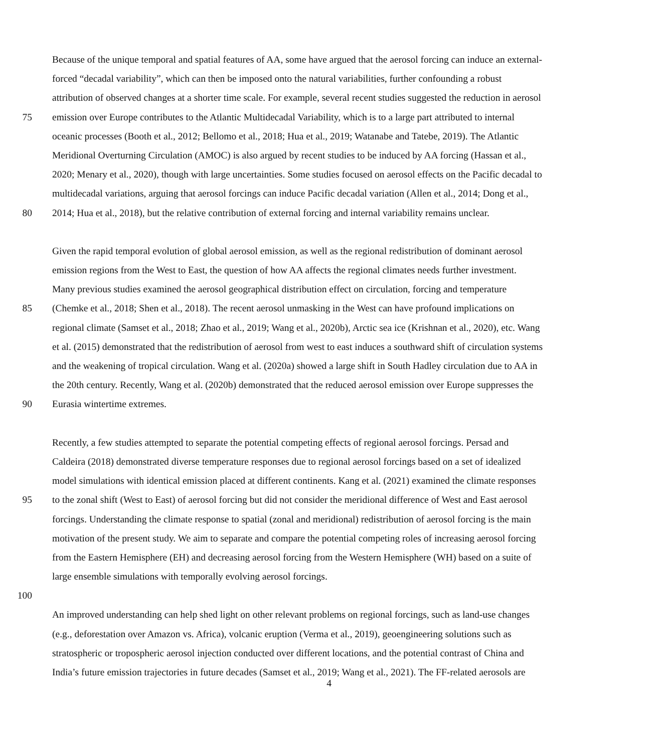Because of the unique temporal and spatial features of AA, some have argued that the aerosol forcing can induce an external-
forced “decadal variability”, which can then be imposed onto the natural variabilities, further confounding a robust
attribution of observed changes at a shorter time scale. For example, several recent studies suggested the reduction in aerosol
75 emission over Europe contributes to the Atlantic Multidecadal Variability, which is to a large part attributed to internal
oceanic processes (Booth et al., 2012; Bellomo et al., 2018; Hua et al., 2019; Watanabe and Tatebe, 2019). The Atlantic
Meridional Overturning Circulation (AMOC) is also argued by recent studies to be induced by AA forcing (Hassan et al.,
2020; Menary et al., 2020), though with large uncertainties. Some studies focused on aerosol effects on the Pacific decadal to
multidecadal variations, arguing that aerosol forcings can induce Pacific decadal variation (Allen et al., 2014; Dong et al.,
80 2014; Hua et al., 2018), but the relative contribution of external forcing and internal variability remains unclear.
Given the rapid temporal evolution of global aerosol emission, as well as the regional redistribution of dominant aerosol
emission regions from the West to East, the question of how AA affects the regional climates needs further investment.
Many previous studies examined the aerosol geographical distribution effect on circulation, forcing and temperature
85 (Chemke et al., 2018; Shen et al., 2018). The recent aerosol unmasking in the West can have profound implications on
regional climate (Samset et al., 2018; Zhao et al., 2019; Wang et al., 2020b), Arctic sea ice (Krishnan et al., 2020), etc. Wang
et al. (2015) demonstrated that the redistribution of aerosol from west to east induces a southward shift of circulation systems
and the weakening of tropical circulation. Wang et al. (2020a) showed a large shift in South Hadley circulation due to AA in
the 20th century. Recently, Wang et al. (2020b) demonstrated that the reduced aerosol emission over Europe suppresses the
90 Eurasia wintertime extremes.
Recently, a few studies attempted to separate the potential competing effects of regional aerosol forcings. Persad and
Caldeira (2018) demonstrated diverse temperature responses due to regional aerosol forcings based on a set of idealized
model simulations with identical emission placed at different continents. Kang et al. (2021) examined the climate responses
95 to the zonal shift (West to East) of aerosol forcing but did not consider the meridional difference of West and East aerosol
forcings. Understanding the climate response to spatial (zonal and meridional) redistribution of aerosol forcing is the main
motivation of the present study. We aim to separate and compare the potential competing roles of increasing aerosol forcing
from the Eastern Hemisphere (EH) and decreasing aerosol forcing from the Western Hemisphere (WH) based on a suite of
large ensemble simulations with temporally evolving aerosol forcings.
100
An improved understanding can help shed light on other relevant problems on regional forcings, such as land-use changes
(e.g., deforestation over Amazon vs. Africa), volcanic eruption (Verma et al., 2019), geoengineering solutions such as
stratospheric or tropospheric aerosol injection conducted over different locations, and the potential contrast of China and
India’s future emission trajectories in future decades (Samset et al., 2019; Wang et al., 2021). The FF-related aerosols are
4